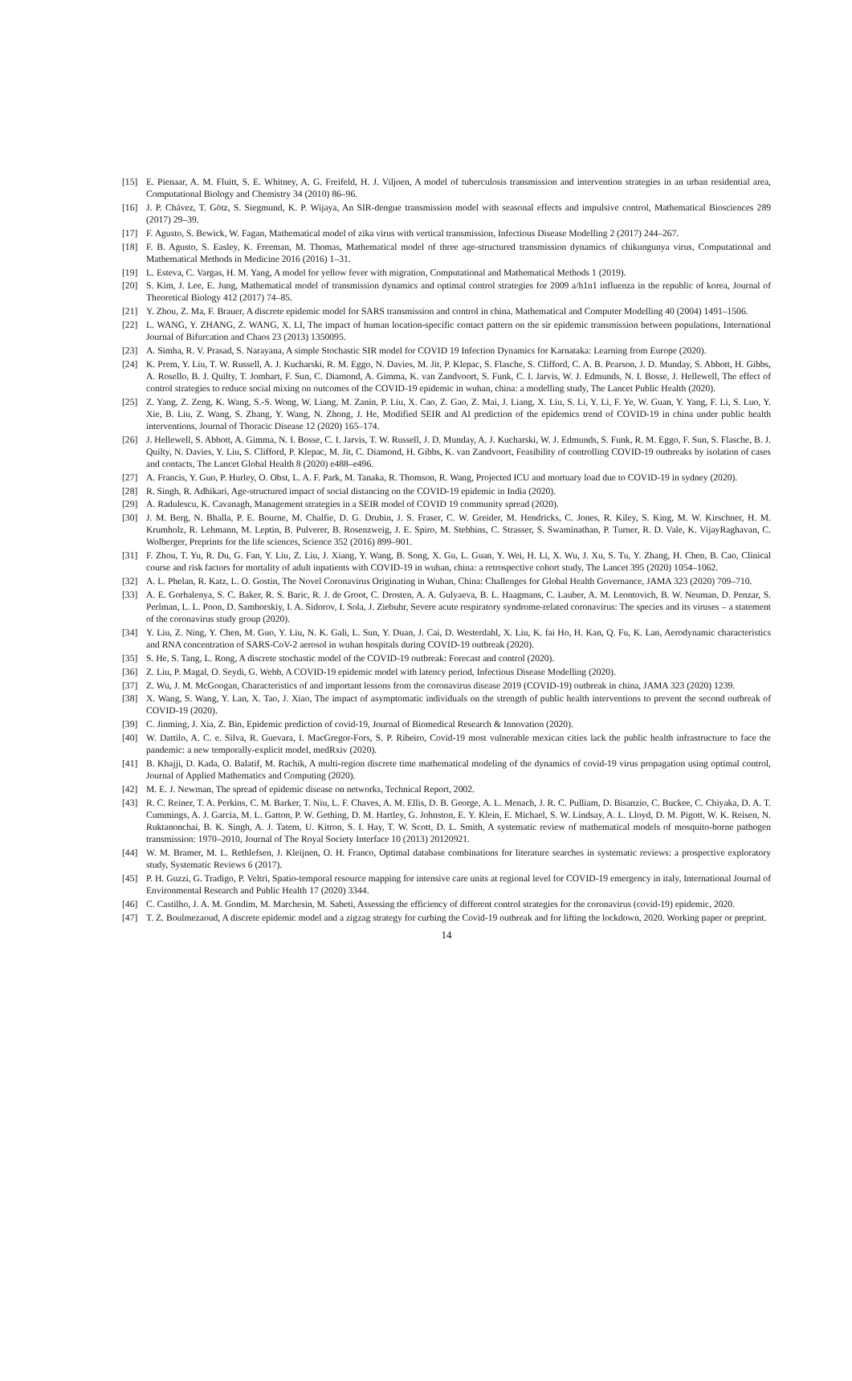[15] E. Pienaar, A. M. Fluitt, S. E. Whitney, A. G. Freifeld, H. J. Viljoen, A model of tuberculosis transmission and intervention strategies in an urban residential area, Computational Biology and Chemistry 34 (2010) 86–96.
[16] J. P. Chávez, T. Götz, S. Siegmund, K. P. Wijaya, An SIR-dengue transmission model with seasonal effects and impulsive control, Mathematical Biosciences 289 (2017) 29–39.
[17] F. Agusto, S. Bewick, W. Fagan, Mathematical model of zika virus with vertical transmission, Infectious Disease Modelling 2 (2017) 244–267.
[18] F. B. Agusto, S. Easley, K. Freeman, M. Thomas, Mathematical model of three age-structured transmission dynamics of chikungunya virus, Computational and Mathematical Methods in Medicine 2016 (2016) 1–31.
[19] L. Esteva, C. Vargas, H. M. Yang, A model for yellow fever with migration, Computational and Mathematical Methods 1 (2019).
[20] S. Kim, J. Lee, E. Jung, Mathematical model of transmission dynamics and optimal control strategies for 2009 a/h1n1 influenza in the republic of korea, Journal of Theoretical Biology 412 (2017) 74–85.
[21] Y. Zhou, Z. Ma, F. Brauer, A discrete epidemic model for SARS transmission and control in china, Mathematical and Computer Modelling 40 (2004) 1491–1506.
[22] L. WANG, Y. ZHANG, Z. WANG, X. LI, The impact of human location-specific contact pattern on the sir epidemic transmission between populations, International Journal of Bifurcation and Chaos 23 (2013) 1350095.
[23] A. Simha, R. V. Prasad, S. Narayana, A simple Stochastic SIR model for COVID 19 Infection Dynamics for Karnataka: Learning from Europe (2020).
[24] K. Prem, Y. Liu, T. W. Russell, A. J. Kucharski, R. M. Eggo, N. Davies, M. Jit, P. Klepac, S. Flasche, S. Clifford, C. A. B. Pearson, J. D. Munday, S. Abbott, H. Gibbs, A. Rosello, B. J. Quilty, T. Jombart, F. Sun, C. Diamond, A. Gimma, K. van Zandvoort, S. Funk, C. I. Jarvis, W. J. Edmunds, N. I. Bosse, J. Hellewell, The effect of control strategies to reduce social mixing on outcomes of the COVID-19 epidemic in wuhan, china: a modelling study, The Lancet Public Health (2020).
[25] Z. Yang, Z. Zeng, K. Wang, S.-S. Wong, W. Liang, M. Zanin, P. Liu, X. Cao, Z. Gao, Z. Mai, J. Liang, X. Liu, S. Li, Y. Li, F. Ye, W. Guan, Y. Yang, F. Li, S. Luo, Y. Xie, B. Liu, Z. Wang, S. Zhang, Y. Wang, N. Zhong, J. He, Modified SEIR and AI prediction of the epidemics trend of COVID-19 in china under public health interventions, Journal of Thoracic Disease 12 (2020) 165–174.
[26] J. Hellewell, S. Abbott, A. Gimma, N. I. Bosse, C. I. Jarvis, T. W. Russell, J. D. Munday, A. J. Kucharski, W. J. Edmunds, S. Funk, R. M. Eggo, F. Sun, S. Flasche, B. J. Quilty, N. Davies, Y. Liu, S. Clifford, P. Klepac, M. Jit, C. Diamond, H. Gibbs, K. van Zandvoort, Feasibility of controlling COVID-19 outbreaks by isolation of cases and contacts, The Lancet Global Health 8 (2020) e488–e496.
[27] A. Francis, Y. Guo, P. Hurley, O. Obst, L. A. F. Park, M. Tanaka, R. Thomson, R. Wang, Projected ICU and mortuary load due to COVID-19 in sydney (2020).
[28] R. Singh, R. Adhikari, Age-structured impact of social distancing on the COVID-19 epidemic in India (2020).
[29] A. Radulescu, K. Cavanagh, Management strategies in a SEIR model of COVID 19 community spread (2020).
[30] J. M. Berg, N. Bhalla, P. E. Bourne, M. Chalfie, D. G. Drubin, J. S. Fraser, C. W. Greider, M. Hendricks, C. Jones, R. Kiley, S. King, M. W. Kirschner, H. M. Krumholz, R. Lehmann, M. Leptin, B. Pulverer, B. Rosenzweig, J. E. Spiro, M. Stebbins, C. Strasser, S. Swaminathan, P. Turner, R. D. Vale, K. VijayRaghavan, C. Wolberger, Preprints for the life sciences, Science 352 (2016) 899–901.
[31] F. Zhou, T. Yu, R. Du, G. Fan, Y. Liu, Z. Liu, J. Xiang, Y. Wang, B. Song, X. Gu, L. Guan, Y. Wei, H. Li, X. Wu, J. Xu, S. Tu, Y. Zhang, H. Chen, B. Cao, Clinical course and risk factors for mortality of adult inpatients with COVID-19 in wuhan, china: a retrospective cohort study, The Lancet 395 (2020) 1054–1062.
[32] A. L. Phelan, R. Katz, L. O. Gostin, The Novel Coronavirus Originating in Wuhan, China: Challenges for Global Health Governance, JAMA 323 (2020) 709–710.
[33] A. E. Gorbalenya, S. C. Baker, R. S. Baric, R. J. de Groot, C. Drosten, A. A. Gulyaeva, B. L. Haagmans, C. Lauber, A. M. Leontovich, B. W. Neuman, D. Penzar, S. Perlman, L. L. Poon, D. Samborskiy, I. A. Sidorov, I. Sola, J. Ziebuhr, Severe acute respiratory syndrome-related coronavirus: The species and its viruses – a statement of the coronavirus study group (2020).
[34] Y. Liu, Z. Ning, Y. Chen, M. Guo, Y. Liu, N. K. Gali, L. Sun, Y. Duan, J. Cai, D. Westerdahl, X. Liu, K. fai Ho, H. Kan, Q. Fu, K. Lan, Aerodynamic characteristics and RNA concentration of SARS-CoV-2 aerosol in wuhan hospitals during COVID-19 outbreak (2020).
[35] S. He, S. Tang, L. Rong, A discrete stochastic model of the COVID-19 outbreak: Forecast and control (2020).
[36] Z. Liu, P. Magal, O. Seydi, G. Webb, A COVID-19 epidemic model with latency period, Infectious Disease Modelling (2020).
[37] Z. Wu, J. M. McGoogan, Characteristics of and important lessons from the coronavirus disease 2019 (COVID-19) outbreak in china, JAMA 323 (2020) 1239.
[38] X. Wang, S. Wang, Y. Lan, X. Tao, J. Xiao, The impact of asymptomatic individuals on the strength of public health interventions to prevent the second outbreak of COVID-19 (2020).
[39] C. Jinming, J. Xia, Z. Bin, Epidemic prediction of covid-19, Journal of Biomedical Research & Innovation (2020).
[40] W. Dattilo, A. C. e. Silva, R. Guevara, I. MacGregor-Fors, S. P. Ribeiro, Covid-19 most vulnerable mexican cities lack the public health infrastructure to face the pandemic: a new temporally-explicit model, medRxiv (2020).
[41] B. Khajji, D. Kada, O. Balatif, M. Rachik, A multi-region discrete time mathematical modeling of the dynamics of covid-19 virus propagation using optimal control, Journal of Applied Mathematics and Computing (2020).
[42] M. E. J. Newman, The spread of epidemic disease on networks, Technical Report, 2002.
[43] R. C. Reiner, T. A. Perkins, C. M. Barker, T. Niu, L. F. Chaves, A. M. Ellis, D. B. George, A. L. Menach, J. R. C. Pulliam, D. Bisanzio, C. Buckee, C. Chiyaka, D. A. T. Cummings, A. J. Garcia, M. L. Gatton, P. W. Gething, D. M. Hartley, G. Johnston, E. Y. Klein, E. Michael, S. W. Lindsay, A. L. Lloyd, D. M. Pigott, W. K. Reisen, N. Ruktanonchai, B. K. Singh, A. J. Tatem, U. Kitron, S. I. Hay, T. W. Scott, D. L. Smith, A systematic review of mathematical models of mosquito-borne pathogen transmission: 1970–2010, Journal of The Royal Society Interface 10 (2013) 20120921.
[44] W. M. Bramer, M. L. Rethlefsen, J. Kleijnen, O. H. Franco, Optimal database combinations for literature searches in systematic reviews: a prospective exploratory study, Systematic Reviews 6 (2017).
[45] P. H. Guzzi, G. Tradigo, P. Veltri, Spatio-temporal resource mapping for intensive care units at regional level for COVID-19 emergency in italy, International Journal of Environmental Research and Public Health 17 (2020) 3344.
[46] C. Castilho, J. A. M. Gondim, M. Marchesin, M. Sabeti, Assessing the efficiency of different control strategies for the coronavirus (covid-19) epidemic, 2020.
[47] T. Z. Boulmezaoud, A discrete epidemic model and a zigzag strategy for curbing the Covid-19 outbreak and for lifting the lockdown, 2020. Working paper or preprint.
14